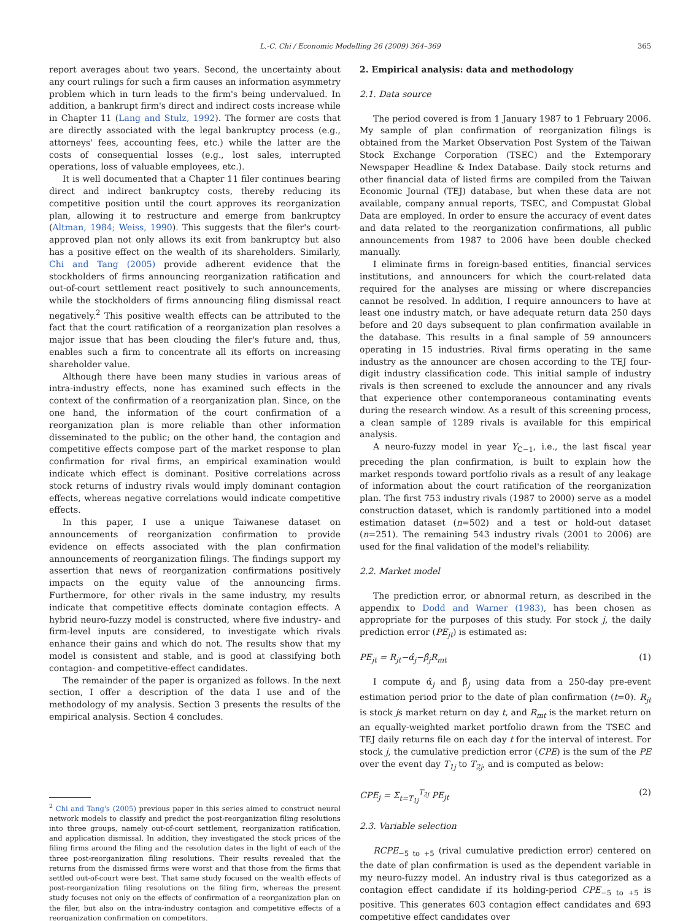L.-C. Chi / Economic Modelling 26 (2009) 364–369 365
report averages about two years. Second, the uncertainty about any court rulings for such a firm causes an information asymmetry problem which in turn leads to the firm's being undervalued. In addition, a bankrupt firm's direct and indirect costs increase while in Chapter 11 (Lang and Stulz, 1992). The former are costs that are directly associated with the legal bankruptcy process (e.g., attorneys' fees, accounting fees, etc.) while the latter are the costs of consequential losses (e.g., lost sales, interrupted operations, loss of valuable employees, etc.).
It is well documented that a Chapter 11 filer continues bearing direct and indirect bankruptcy costs, thereby reducing its competitive position until the court approves its reorganization plan, allowing it to restructure and emerge from bankruptcy (Altman, 1984; Weiss, 1990). This suggests that the filer's court-approved plan not only allows its exit from bankruptcy but also has a positive effect on the wealth of its shareholders. Similarly, Chi and Tang (2005) provide adherent evidence that the stockholders of firms announcing reorganization ratification and out-of-court settlement react positively to such announcements, while the stockholders of firms announcing filing dismissal react negatively.<sup>2</sup> This positive wealth effects can be attributed to the fact that the court ratification of a reorganization plan resolves a major issue that has been clouding the filer's future and, thus, enables such a firm to concentrate all its efforts on increasing shareholder value.
Although there have been many studies in various areas of intra-industry effects, none has examined such effects in the context of the confirmation of a reorganization plan. Since, on the one hand, the information of the court confirmation of a reorganization plan is more reliable than other information disseminated to the public; on the other hand, the contagion and competitive effects compose part of the market response to plan confirmation for rival firms, an empirical examination would indicate which effect is dominant. Positive correlations across stock returns of industry rivals would imply dominant contagion effects, whereas negative correlations would indicate competitive effects.
In this paper, I use a unique Taiwanese dataset on announcements of reorganization confirmation to provide evidence on effects associated with the plan confirmation announcements of reorganization filings. The findings support my assertion that news of reorganization confirmations positively impacts on the equity value of the announcing firms. Furthermore, for other rivals in the same industry, my results indicate that competitive effects dominate contagion effects. A hybrid neuro-fuzzy model is constructed, where five industry- and firm-level inputs are considered, to investigate which rivals enhance their gains and which do not. The results show that my model is consistent and stable, and is good at classifying both contagion- and competitive-effect candidates.
The remainder of the paper is organized as follows. In the next section, I offer a description of the data I use and of the methodology of my analysis. Section 3 presents the results of the empirical analysis. Section 4 concludes.
<sup>2</sup> Chi and Tang's (2005) previous paper in this series aimed to construct neural network models to classify and predict the post-reorganization filing resolutions into three groups, namely out-of-court settlement, reorganization ratification, and application dismissal. In addition, they investigated the stock prices of the filing firms around the filing and the resolution dates in the light of each of the three post-reorganization filing resolutions. Their results revealed that the returns from the dismissed firms were worst and that those from the firms that settled out-of-court were best. That same study focused on the wealth effects of post-reorganization filing resolutions on the filing firm, whereas the present study focuses not only on the effects of confirmation of a reorganization plan on the filer, but also on the intra-industry contagion and competitive effects of a reorganization confirmation on competitors.
2. Empirical analysis: data and methodology
2.1. Data source
The period covered is from 1 January 1987 to 1 February 2006. My sample of plan confirmation of reorganization filings is obtained from the Market Observation Post System of the Taiwan Stock Exchange Corporation (TSEC) and the Extemporary Newspaper Headline & Index Database. Daily stock returns and other financial data of listed firms are compiled from the Taiwan Economic Journal (TEJ) database, but when these data are not available, company annual reports, TSEC, and Compustat Global Data are employed. In order to ensure the accuracy of event dates and data related to the reorganization confirmations, all public announcements from 1987 to 2006 have been double checked manually.
I eliminate firms in foreign-based entities, financial services institutions, and announcers for which the court-related data required for the analyses are missing or where discrepancies cannot be resolved. In addition, I require announcers to have at least one industry match, or have adequate return data 250 days before and 20 days subsequent to plan confirmation available in the database. This results in a final sample of 59 announcers operating in 15 industries. Rival firms operating in the same industry as the announcer are chosen according to the TEJ four-digit industry classification code. This initial sample of industry rivals is then screened to exclude the announcer and any rivals that experience other contemporaneous contaminating events during the research window. As a result of this screening process, a clean sample of 1289 rivals is available for this empirical analysis.
A neuro-fuzzy model in year Y<sub>C−1</sub>, i.e., the last fiscal year preceding the plan confirmation, is built to explain how the market responds toward portfolio rivals as a result of any leakage of information about the court ratification of the reorganization plan. The first 753 industry rivals (1987 to 2000) serve as a model construction dataset, which is randomly partitioned into a model estimation dataset (n=502) and a test or hold-out dataset (n=251). The remaining 543 industry rivals (2001 to 2006) are used for the final validation of the model's reliability.
2.2. Market model
The prediction error, or abnormal return, as described in the appendix to Dodd and Warner (1983), has been chosen as appropriate for the purposes of this study. For stock j, the daily prediction error (PE<sub>jt</sub>) is estimated as:
PE<sub>jt</sub> = R<sub>jt</sub>−α̂<sub>j</sub>−β̂<sub>j</sub>R<sub>mt</sub> (1)
I compute α̂<sub>j</sub> and β̂<sub>j</sub> using data from a 250-day pre-event estimation period prior to the date of plan confirmation (t=0). R<sub>jt</sub> is stock js market return on day t, and R<sub>mt</sub> is the market return on an equally-weighted market portfolio drawn from the TSEC and TEJ daily returns file on each day t for the interval of interest. For stock j, the cumulative prediction error (CPE) is the sum of the PE over the event day T<sub>1j</sub> to T<sub>2j</sub>, and is computed as below:
CPE<sub>j</sub> = Σ<sub>t=T<sub>1j</sub></sub><sup>T<sub>2j</sub></sup> PE<sub>jt</sub> (2)
2.3. Variable selection
RCPE<sub>−5 to +5</sub> (rival cumulative prediction error) centered on the date of plan confirmation is used as the dependent variable in my neuro-fuzzy model. An industry rival is thus categorized as a contagion effect candidate if its holding-period CPE<sub>−5 to +5</sub> is positive. This generates 603 contagion effect candidates and 693 competitive effect candidates over